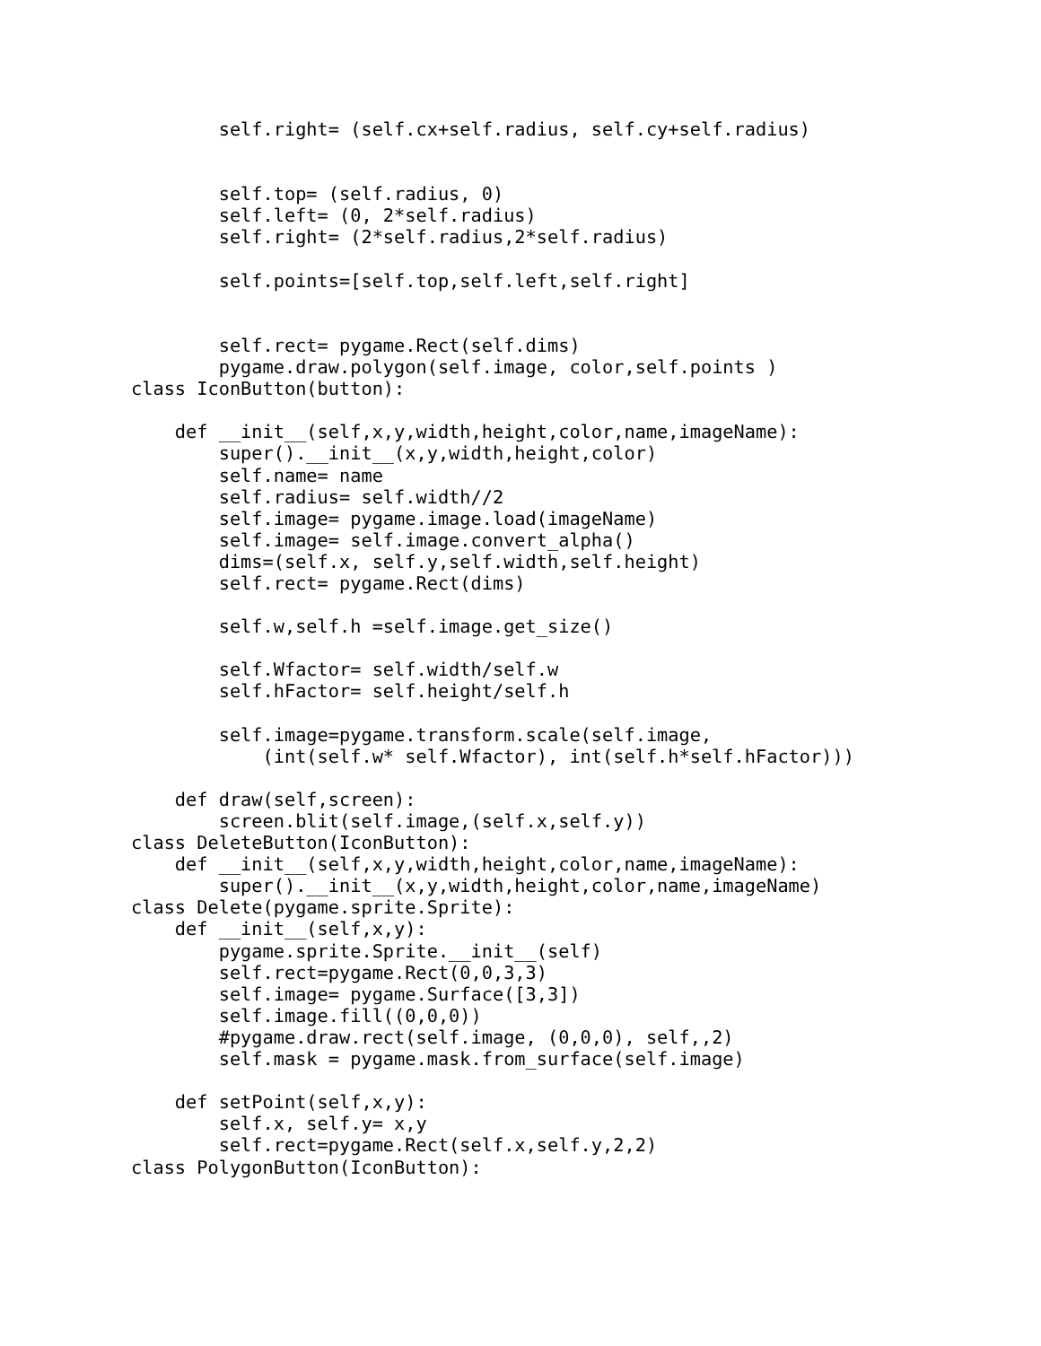self.right= (self.cx+self.radius, self.cy+self.radius)


        self.top= (self.radius, 0)
        self.left= (0, 2*self.radius)
        self.right= (2*self.radius,2*self.radius)

        self.points=[self.top,self.left,self.right]


        self.rect= pygame.Rect(self.dims)
        pygame.draw.polygon(self.image, color,self.points )
class IconButton(button):

    def __init__(self,x,y,width,height,color,name,imageName):
        super().__init__(x,y,width,height,color)
        self.name= name
        self.radius= self.width//2
        self.image= pygame.image.load(imageName)
        self.image= self.image.convert_alpha()
        dims=(self.x, self.y,self.width,self.height)
        self.rect= pygame.Rect(dims)

        self.w,self.h =self.image.get_size()

        self.Wfactor= self.width/self.w
        self.hFactor= self.height/self.h

        self.image=pygame.transform.scale(self.image,
            (int(self.w* self.Wfactor), int(self.h*self.hFactor)))

    def draw(self,screen):
        screen.blit(self.image,(self.x,self.y))
class DeleteButton(IconButton):
    def __init__(self,x,y,width,height,color,name,imageName):
        super().__init__(x,y,width,height,color,name,imageName)
class Delete(pygame.sprite.Sprite):
    def __init__(self,x,y):
        pygame.sprite.Sprite.__init__(self)
        self.rect=pygame.Rect(0,0,3,3)
        self.image= pygame.Surface([3,3])
        self.image.fill((0,0,0))
        #pygame.draw.rect(self.image, (0,0,0), self,,2)
        self.mask = pygame.mask.from_surface(self.image)

    def setPoint(self,x,y):
        self.x, self.y= x,y
        self.rect=pygame.Rect(self.x,self.y,2,2)
class PolygonButton(IconButton):